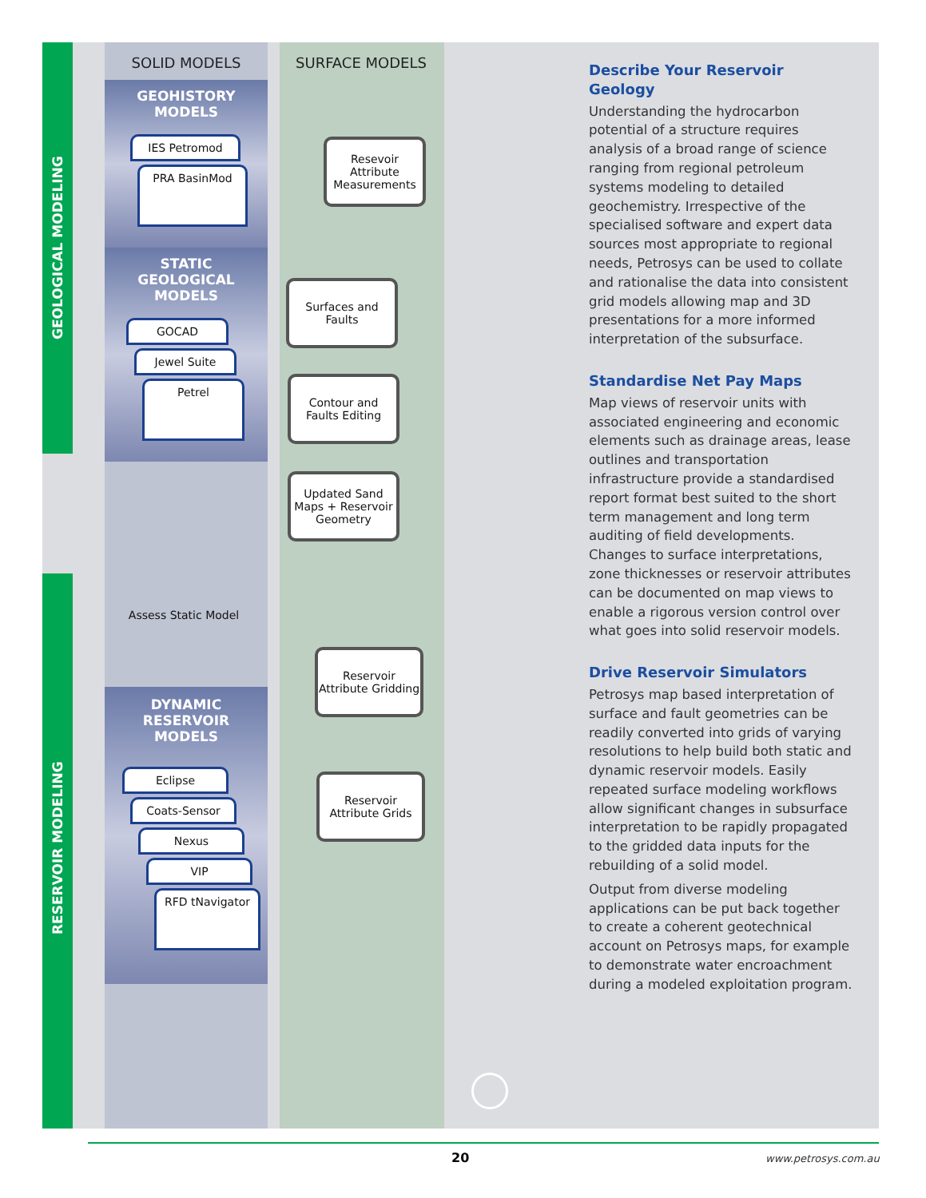GEOLOGICAL MODELING
RESERVOIR MODELING
SOLID MODELS SURFACE MODELS
GEOHISTORY
MODELS
IES Petromod
PRA BasinMod
STATIC
GEOLOGICAL
MODELS
GOCAD
Jewel Suite
Petrel
DYNAMIC
RESERVOIR
MODELS
Eclipse
Coats-Sensor
Nexus
VIP
RFD tNavigator
Resevoir Attribute Measurements
Surfaces and Faults
Contour and Faults Editing
Updated Sand Maps + Reservoir Geometry
Assess Static Model
Reservoir Attribute Gridding
Reservoir Attribute Grids
Describe Your Reservoir Geology
Understanding the hydrocarbon potential of a structure requires analysis of a broad range of science ranging from regional petroleum systems modeling to detailed geochemistry. Irrespective of the specialised software and expert data sources most appropriate to regional needs, Petrosys can be used to collate and rationalise the data into consistent grid models allowing map and 3D presentations for a more informed interpretation of the subsurface.
Standardise Net Pay Maps
Map views of reservoir units with associated engineering and economic elements such as drainage areas, lease outlines and transportation infrastructure provide a standardised report format best suited to the short term management and long term auditing of field developments. Changes to surface interpretations, zone thicknesses or reservoir attributes can be documented on map views to enable a rigorous version control over what goes into solid reservoir models.
Drive Reservoir Simulators
Petrosys map based interpretation of surface and fault geometries can be readily converted into grids of varying resolutions to help build both static and dynamic reservoir models. Easily repeated surface modeling workflows allow significant changes in subsurface interpretation to be rapidly propagated to the gridded data inputs for the rebuilding of a solid model.
Output from diverse modeling applications can be put back together to create a coherent geotechnical account on Petrosys maps, for example to demonstrate water encroachment during a modeled exploitation program.
20 www.petrosys.com.au